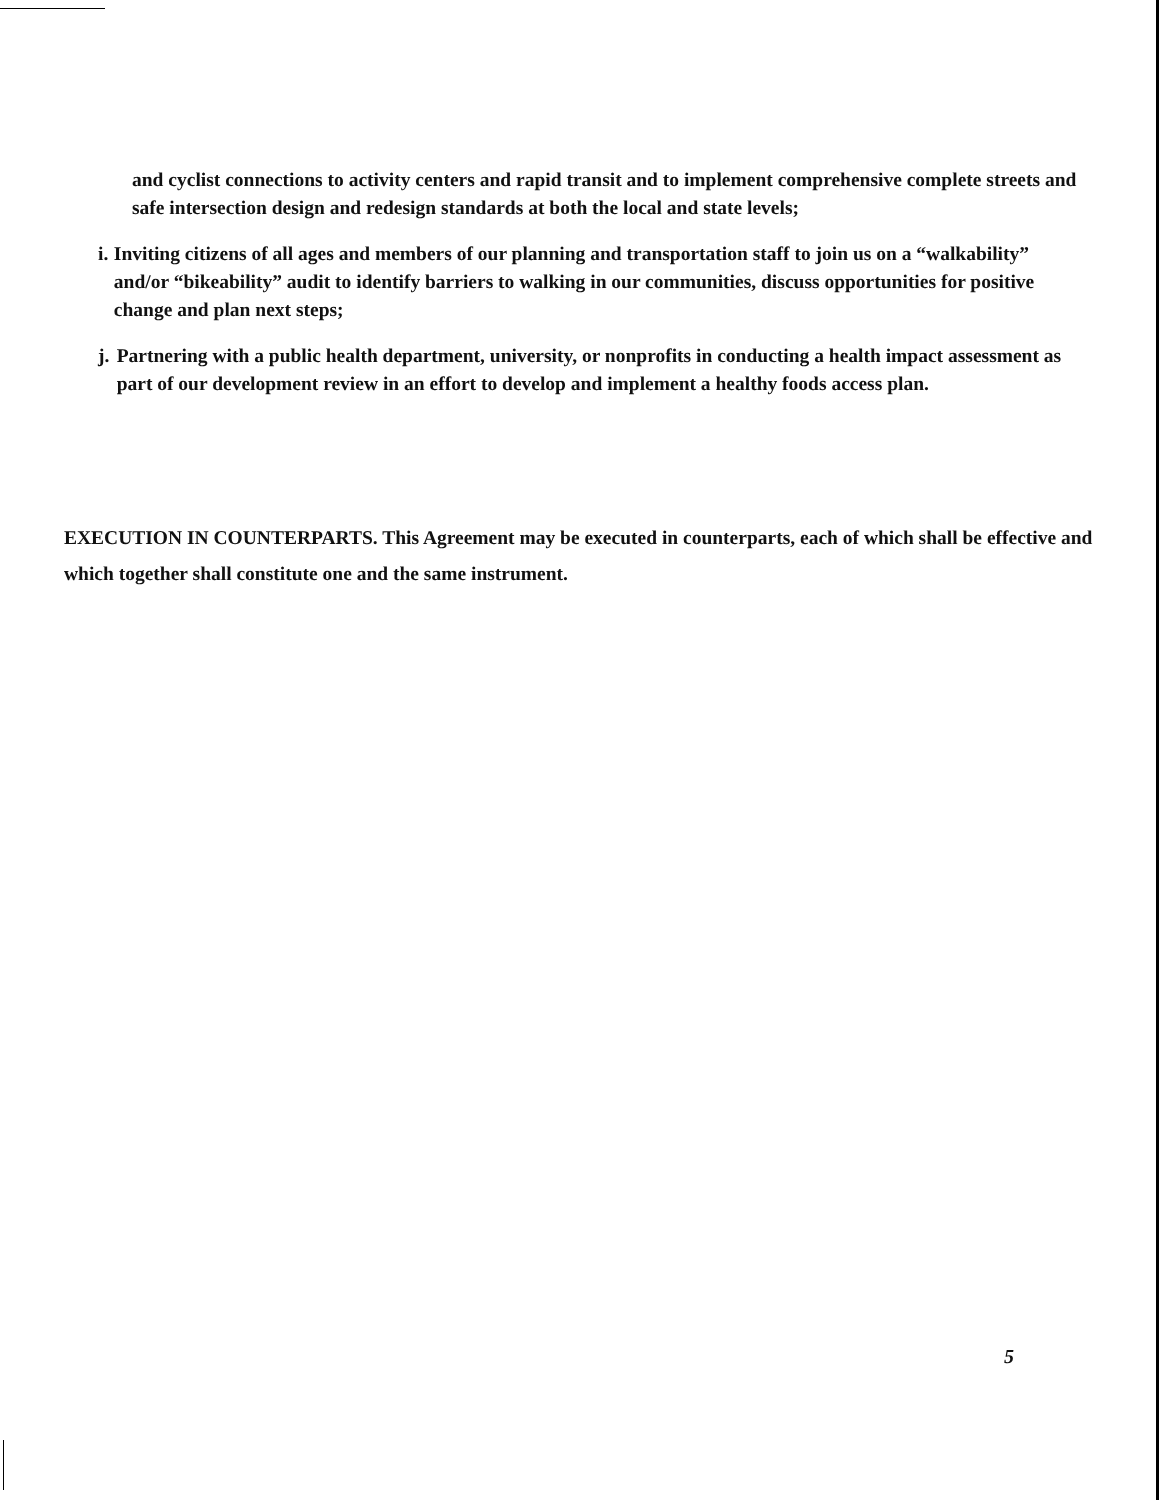and cyclist connections to activity centers and rapid transit and to implement comprehensive complete streets and safe intersection design and redesign standards at both the local and state levels;
i. Inviting citizens of all ages and members of our planning and transportation staff to join us on a “walkability” and/or “bikeability” audit to identify barriers to walking in our communities, discuss opportunities for positive change and plan next steps;
j. Partnering with a public health department, university, or nonprofits in conducting a health impact assessment as part of our development review in an effort to develop and implement a healthy foods access plan.
EXECUTION IN COUNTERPARTS. This Agreement may be executed in counterparts, each of which shall be effective and which together shall constitute one and the same instrument.
5